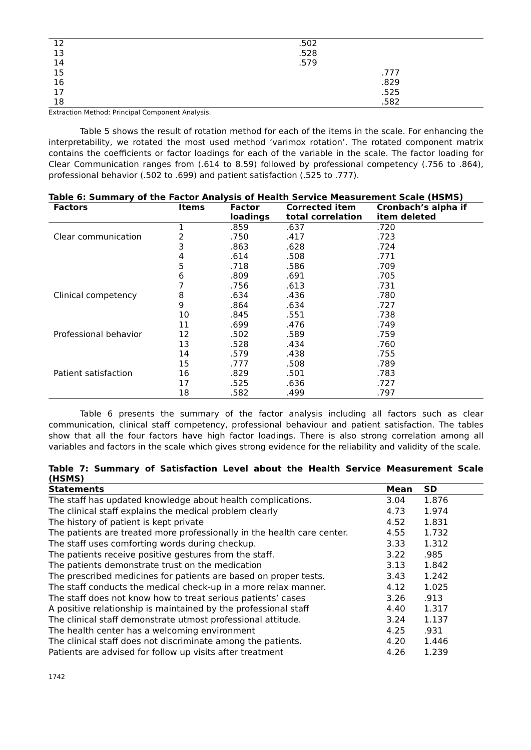| 12 | .502 | |
| 13 | .528 | |
| 14 | .579 | |
| 15 | | .777 |
| 16 | | .829 |
| 17 | | .525 |
| 18 | | .582 |
Extraction Method: Principal Component Analysis.
Table 5 shows the result of rotation method for each of the items in the scale. For enhancing the interpretability, we rotated the most used method ‘varimox rotation’. The rotated component matrix contains the coefficients or factor loadings for each of the variable in the scale. The factor loading for Clear Communication ranges from (.614 to 8.59) followed by professional competency (.756 to .864), professional behavior (.502 to .699) and patient satisfaction (.525 to .777).
Table 6: Summary of the Factor Analysis of Health Service Measurement Scale (HSMS)
| Factors | Items | Factor loadings | Corrected item total correlation | Cronbach’s alpha if item deleted |
| --- | --- | --- | --- | --- |
| | 1 | .859 | .637 | .720 |
| Clear communication | 2 | .750 | .417 | .723 |
| | 3 | .863 | .628 | .724 |
| | 4 | .614 | .508 | .771 |
| | 5 | .718 | .586 | .709 |
| | 6 | .809 | .691 | .705 |
| | 7 | .756 | .613 | .731 |
| Clinical competency | 8 | .634 | .436 | .780 |
| | 9 | .864 | .634 | .727 |
| | 10 | .845 | .551 | .738 |
| | 11 | .699 | .476 | .749 |
| Professional behavior | 12 | .502 | .589 | .759 |
| | 13 | .528 | .434 | .760 |
| | 14 | .579 | .438 | .755 |
| | 15 | .777 | .508 | .789 |
| Patient satisfaction | 16 | .829 | .501 | .783 |
| | 17 | .525 | .636 | .727 |
| | 18 | .582 | .499 | .797 |
Table 6 presents the summary of the factor analysis including all factors such as clear communication, clinical staff competency, professional behaviour and patient satisfaction. The tables show that all the four factors have high factor loadings. There is also strong correlation among all variables and factors in the scale which gives strong evidence for the reliability and validity of the scale.
Table 7: Summary of Satisfaction Level about the Health Service Measurement Scale (HSMS)
| Statements | Mean | SD |
| --- | --- | --- |
| The staff has updated knowledge about health complications. | 3.04 | 1.876 |
| The clinical staff explains the medical problem clearly | 4.73 | 1.974 |
| The history of patient is kept private | 4.52 | 1.831 |
| The patients are treated more professionally in the health care center. | 4.55 | 1.732 |
| The staff uses comforting words during checkup. | 3.33 | 1.312 |
| The patients receive positive gestures from the staff. | 3.22 | .985 |
| The patients demonstrate trust on the medication | 3.13 | 1.842 |
| The prescribed medicines for patients are based on proper tests. | 3.43 | 1.242 |
| The staff conducts the medical check-up in a more relax manner. | 4.12 | 1.025 |
| The staff does not know how to treat serious patients’ cases | 3.26 | .913 |
| A positive relationship is maintained by the professional staff | 4.40 | 1.317 |
| The clinical staff demonstrate utmost professional attitude. | 3.24 | 1.137 |
| The health center has a welcoming environment | 4.25 | .931 |
| The clinical staff does not discriminate among the patients. | 4.20 | 1.446 |
| Patients are advised for follow up visits after treatment | 4.26 | 1.239 |
1742